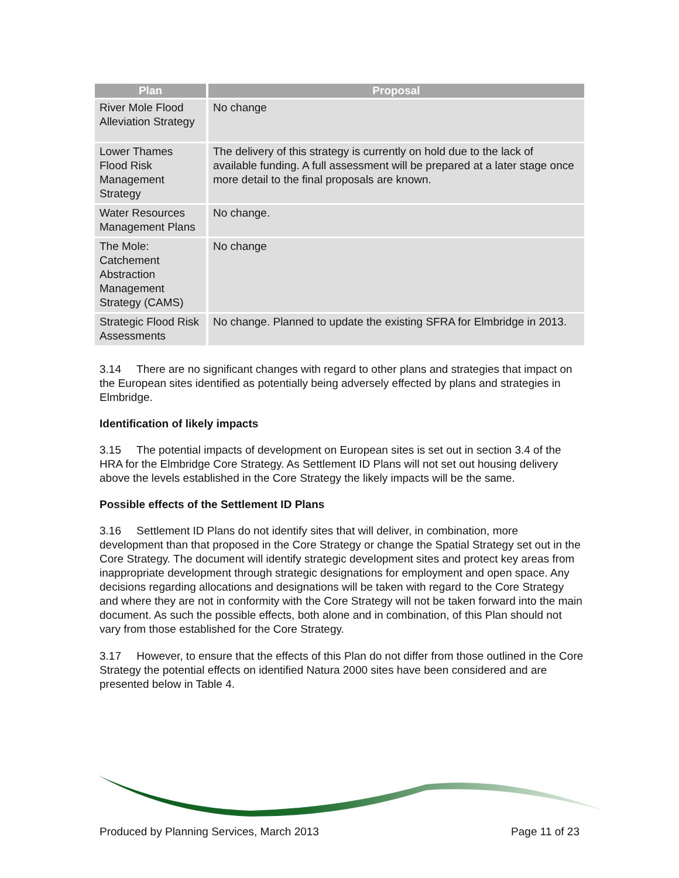| Plan | Proposal |
| --- | --- |
| River Mole Flood Alleviation Strategy | No change |
| Lower Thames Flood Risk Management Strategy | The delivery of this strategy is currently on hold due to the lack of available funding. A full assessment will be prepared at a later stage once more detail to the final proposals are known. |
| Water Resources Management Plans | No change. |
| The Mole: Catchement Abstraction Management Strategy (CAMS) | No change |
| Strategic Flood Risk Assessments | No change. Planned to update the existing SFRA for Elmbridge in 2013. |
3.14 There are no significant changes with regard to other plans and strategies that impact on the European sites identified as potentially being adversely effected by plans and strategies in Elmbridge.
Identification of likely impacts
3.15 The potential impacts of development on European sites is set out in section 3.4 of the HRA for the Elmbridge Core Strategy. As Settlement ID Plans will not set out housing delivery above the levels established in the Core Strategy the likely impacts will be the same.
Possible effects of the Settlement ID Plans
3.16 Settlement ID Plans do not identify sites that will deliver, in combination, more development than that proposed in the Core Strategy or change the Spatial Strategy set out in the Core Strategy. The document will identify strategic development sites and protect key areas from inappropriate development through strategic designations for employment and open space. Any decisions regarding allocations and designations will be taken with regard to the Core Strategy and where they are not in conformity with the Core Strategy will not be taken forward into the main document. As such the possible effects, both alone and in combination, of this Plan should not vary from those established for the Core Strategy.
3.17 However, to ensure that the effects of this Plan do not differ from those outlined in the Core Strategy the potential effects on identified Natura 2000 sites have been considered and are presented below in Table 4.
Produced by Planning Services, March 2013 Page 11 of 23